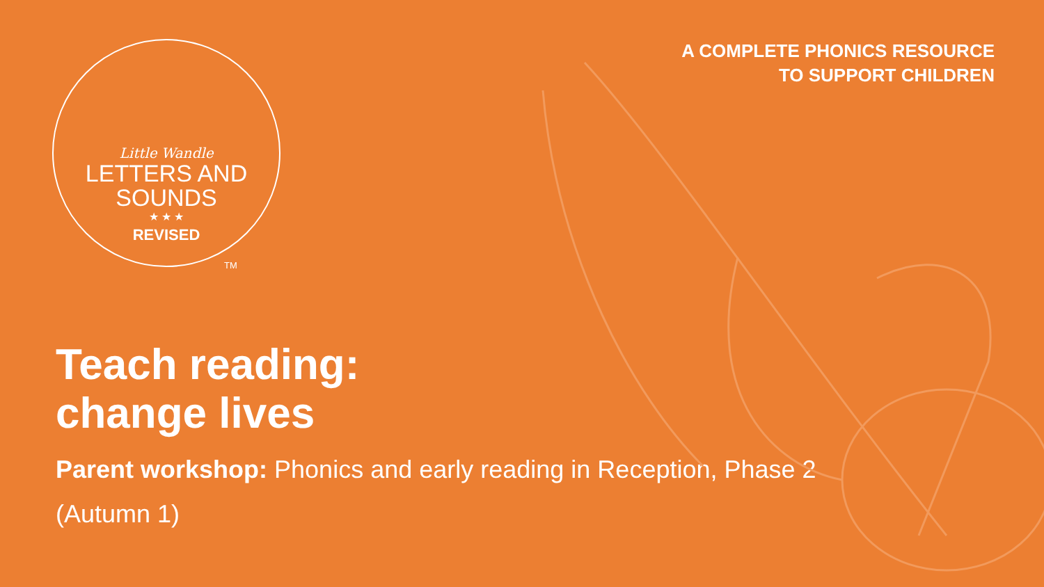Little Wandle
LETTERS AND
SOUNDS
★ ★ ★
REVISED
A COMPLETE PHONICS RESOURCE
TO SUPPORT CHILDREN
TM
Teach reading:
change lives
Parent workshop: Phonics and early reading in Reception, Phase 2 (Autumn 1)